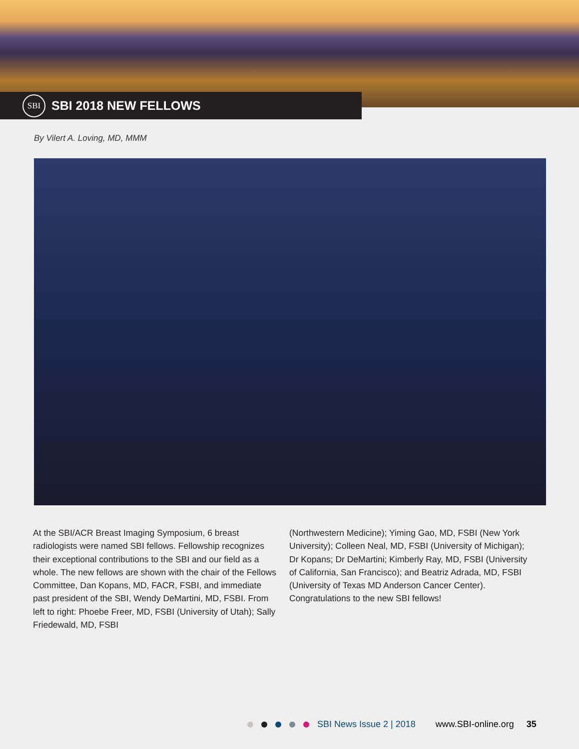SBI
SBI 2018 NEW FELLOWS
By Vilert A. Loving, MD, MMM
At the SBI/ACR Breast Imaging Symposium, 6 breast radiologists were named SBI fellows. Fellowship recognizes their exceptional contributions to the SBI and our field as a whole. The new fellows are shown with the chair of the Fellows Committee, Dan Kopans, MD, FACR, FSBI, and immediate past president of the SBI, Wendy DeMartini, MD, FSBI. From left to right: Phoebe Freer, MD, FSBI (University of Utah); Sally Friedewald, MD, FSBI
(Northwestern Medicine); Yiming Gao, MD, FSBI (New York University); Colleen Neal, MD, FSBI (University of Michigan); Dr Kopans; Dr DeMartini; Kimberly Ray, MD, FSBI (University of California, San Francisco); and Beatriz Adrada, MD, FSBI (University of Texas MD Anderson Cancer Center). Congratulations to the new SBI fellows!
SBI News Issue 2 | 2018 www.SBI-online.org 35